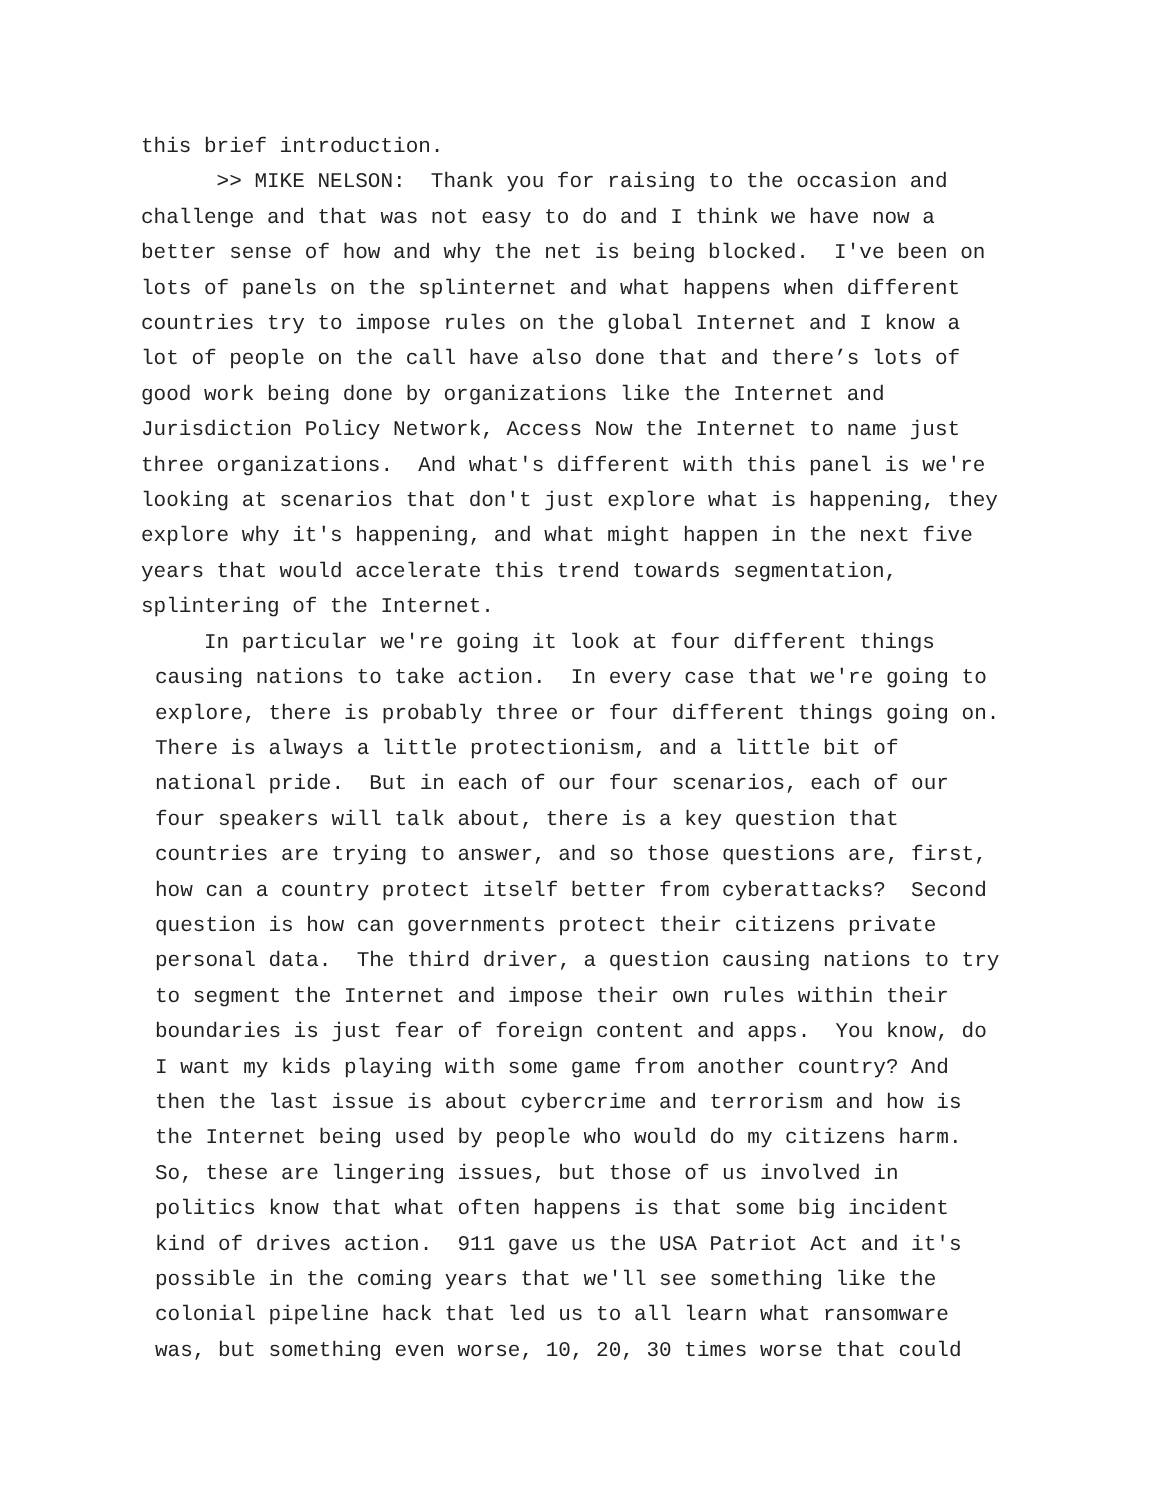this brief introduction.
>> MIKE NELSON: Thank you for raising to the occasion and
challenge and that was not easy to do and I think we have now a
better sense of how and why the net is being blocked. I've been on
lots of panels on the splinternet and what happens when different
countries try to impose rules on the global Internet and I know a
lot of people on the call have also done that and there’s lots of
good work being done by organizations like the Internet and
Jurisdiction Policy Network, Access Now the Internet to name just
three organizations. And what's different with this panel is we're
looking at scenarios that don't just explore what is happening, they
explore why it's happening, and what might happen in the next five
years that would accelerate this trend towards segmentation,
splintering of the Internet.
In particular we're going it look at four different things
causing nations to take action. In every case that we're going to
explore, there is probably three or four different things going on.
There is always a little protectionism, and a little bit of
national pride. But in each of our four scenarios, each of our
four speakers will talk about, there is a key question that
countries are trying to answer, and so those questions are, first,
how can a country protect itself better from cyberattacks? Second
question is how can governments protect their citizens private
personal data. The third driver, a question causing nations to try
to segment the Internet and impose their own rules within their
boundaries is just fear of foreign content and apps. You know, do
I want my kids playing with some game from another country? And
then the last issue is about cybercrime and terrorism and how is
the Internet being used by people who would do my citizens harm.
So, these are lingering issues, but those of us involved in
politics know that what often happens is that some big incident
kind of drives action. 911 gave us the USA Patriot Act and it's
possible in the coming years that we'll see something like the
colonial pipeline hack that led us to all learn what ransomware
was, but something even worse, 10, 20, 30 times worse that could